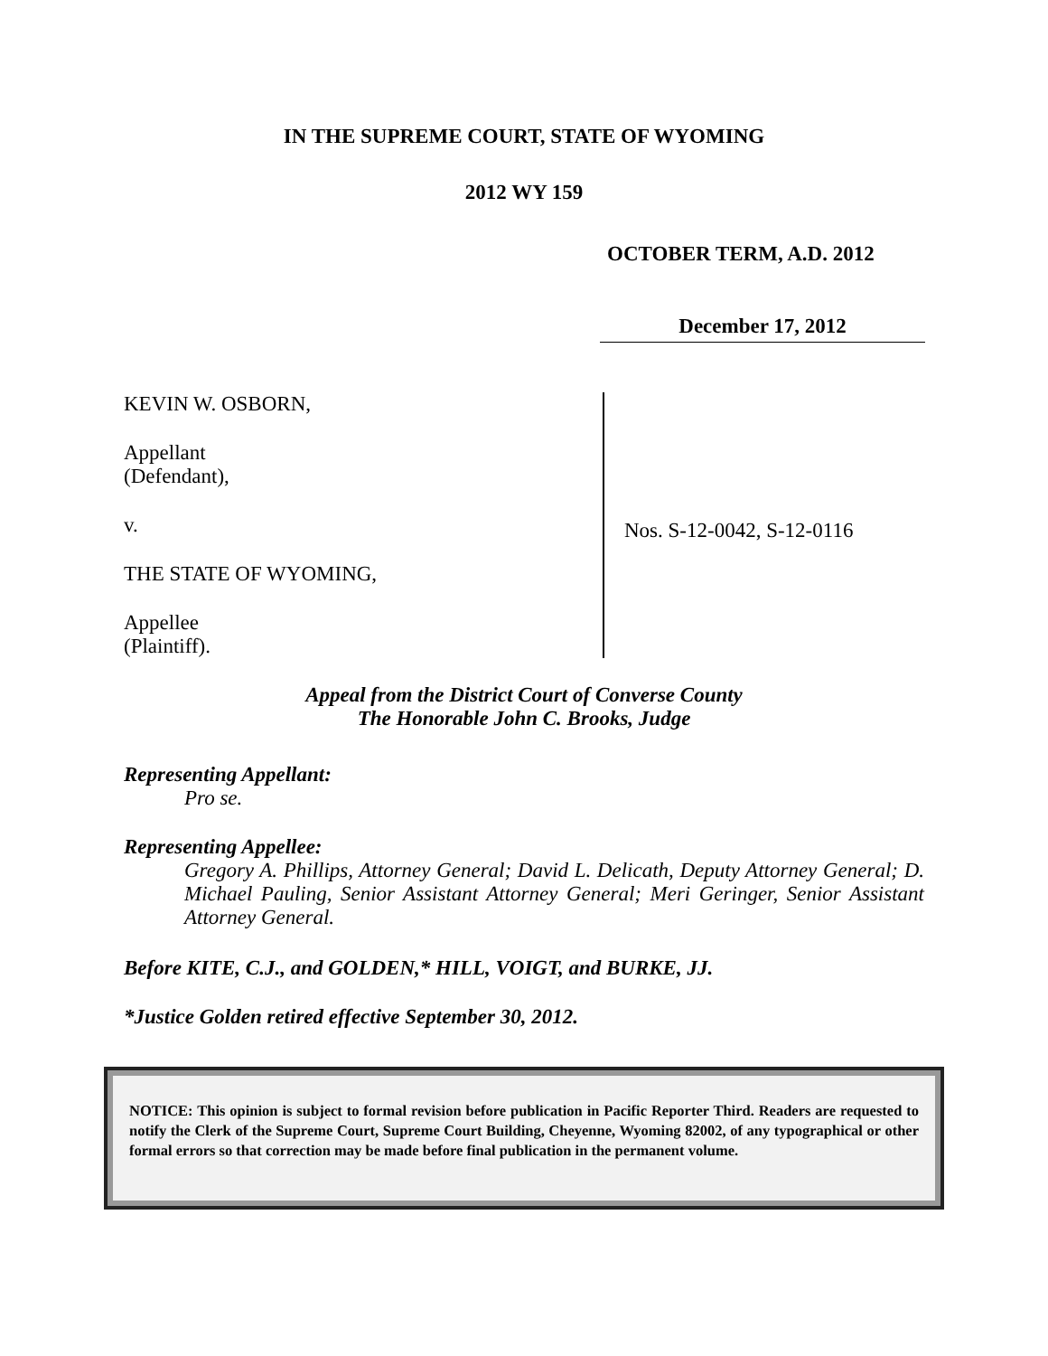IN THE SUPREME COURT, STATE OF WYOMING
2012 WY 159
OCTOBER TERM, A.D. 2012
December 17, 2012
KEVIN W. OSBORN,
Appellant
(Defendant),
v.
THE STATE OF WYOMING,
Appellee
(Plaintiff).
Nos. S-12-0042, S-12-0116
Appeal from the District Court of Converse County
The Honorable John C. Brooks, Judge
Representing Appellant:
Pro se.
Representing Appellee:
Gregory A. Phillips, Attorney General; David L. Delicath, Deputy Attorney General; D. Michael Pauling, Senior Assistant Attorney General; Meri Geringer, Senior Assistant Attorney General.
Before KITE, C.J., and GOLDEN,* HILL, VOIGT, and BURKE, JJ.
*Justice Golden retired effective September 30, 2012.
NOTICE: This opinion is subject to formal revision before publication in Pacific Reporter Third. Readers are requested to notify the Clerk of the Supreme Court, Supreme Court Building, Cheyenne, Wyoming 82002, of any typographical or other formal errors so that correction may be made before final publication in the permanent volume.